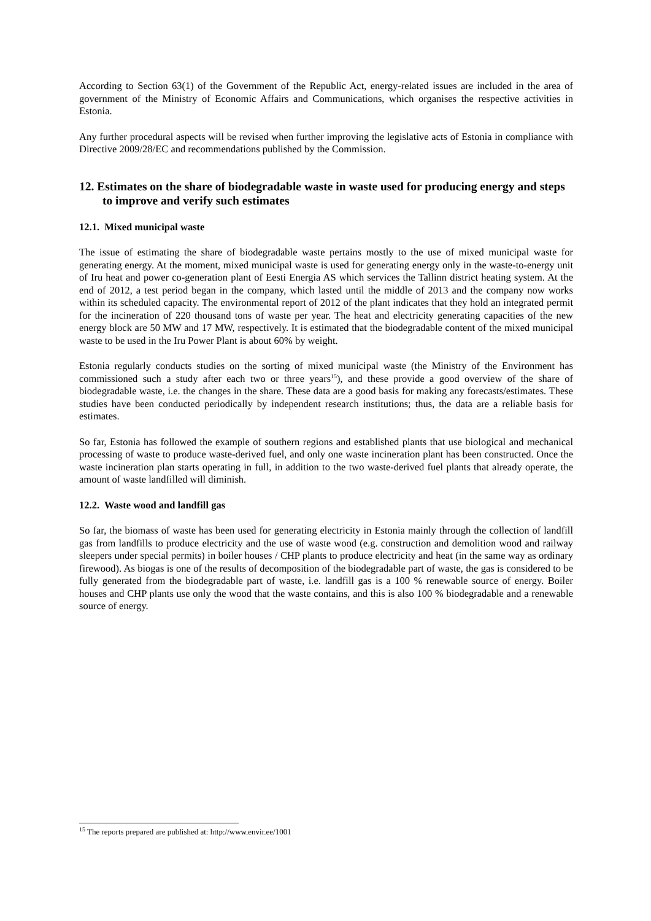According to Section 63(1) of the Government of the Republic Act, energy-related issues are included in the area of government of the Ministry of Economic Affairs and Communications, which organises the respective activities in Estonia.
Any further procedural aspects will be revised when further improving the legislative acts of Estonia in compliance with Directive 2009/28/EC and recommendations published by the Commission.
12. Estimates on the share of biodegradable waste in waste used for producing energy and steps to improve and verify such estimates
12.1. Mixed municipal waste
The issue of estimating the share of biodegradable waste pertains mostly to the use of mixed municipal waste for generating energy. At the moment, mixed municipal waste is used for generating energy only in the waste-to-energy unit of Iru heat and power co-generation plant of Eesti Energia AS which services the Tallinn district heating system. At the end of 2012, a test period began in the company, which lasted until the middle of 2013 and the company now works within its scheduled capacity. The environmental report of 2012 of the plant indicates that they hold an integrated permit for the incineration of 220 thousand tons of waste per year. The heat and electricity generating capacities of the new energy block are 50 MW and 17 MW, respectively. It is estimated that the biodegradable content of the mixed municipal waste to be used in the Iru Power Plant is about 60% by weight.
Estonia regularly conducts studies on the sorting of mixed municipal waste (the Ministry of the Environment has commissioned such a study after each two or three years<sup>15</sup>), and these provide a good overview of the share of biodegradable waste, i.e. the changes in the share. These data are a good basis for making any forecasts/estimates. These studies have been conducted periodically by independent research institutions; thus, the data are a reliable basis for estimates.
So far, Estonia has followed the example of southern regions and established plants that use biological and mechanical processing of waste to produce waste-derived fuel, and only one waste incineration plant has been constructed. Once the waste incineration plan starts operating in full, in addition to the two waste-derived fuel plants that already operate, the amount of waste landfilled will diminish.
12.2. Waste wood and landfill gas
So far, the biomass of waste has been used for generating electricity in Estonia mainly through the collection of landfill gas from landfills to produce electricity and the use of waste wood (e.g. construction and demolition wood and railway sleepers under special permits) in boiler houses / CHP plants to produce electricity and heat (in the same way as ordinary firewood). As biogas is one of the results of decomposition of the biodegradable part of waste, the gas is considered to be fully generated from the biodegradable part of waste, i.e. landfill gas is a 100 % renewable source of energy. Boiler houses and CHP plants use only the wood that the waste contains, and this is also 100 % biodegradable and a renewable source of energy.
<sup>15</sup> The reports prepared are published at: http://www.envir.ee/1001